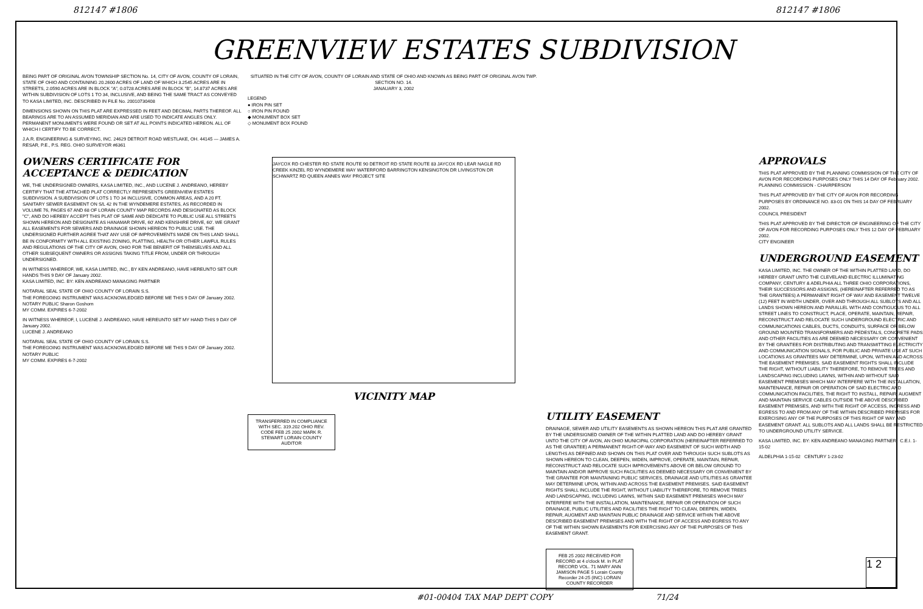812147 #1806 812147 #1806
GREENVIEW ESTATES SUBDIVISION
BEING PART OF ORIGINAL AVON TOWNSHIP SECTION No. 14, CITY OF AVON, COUNTY OF LORAIN, STATE OF OHIO AND CONTAINING 20.2600 ACRES OF LAND OF WHICH 3.2545 ACRES ARE IN STREETS, 2.0590 ACRES ARE IN BLOCK "A", 0.0728 ACRES ARE IN BLOCK "B", 14.8737 ACRES ARE WITHIN SUBDIVISION OF LOTS 1 TO 34, INCLUSIVE, AND BEING THE SAME TRACT AS CONVEYED TO KASA LIMITED, INC. DESCRIBED IN FILE No. 20010730408
DIMENSIONS SHOWN ON THIS PLAT ARE EXPRESSED IN FEET AND DECIMAL PARTS THEREOF. ALL BEARINGS ARE TO AN ASSUMED MERIDIAN AND ARE USED TO INDICATE ANGLES ONLY. PERMANENT MONUMENTS WERE FOUND OR SET AT ALL POINTS INDICATED HEREON. ALL OF WHICH I CERTIFY TO BE CORRECT.
J.A.R. ENGINEERING & SURVEYING, INC. 24629 DETROIT ROAD WESTLAKE, OH. 44145 — JAMES A. RESAR, P.E., P.S. REG. OHIO SURVEYOR #6361
OWNERS CERTIFICATE FOR ACCEPTANCE & DEDICATION
WE, THE UNDERSIGNED OWNERS, KASA LIMITED, INC., AND LUCENE J. ANDREANO, HEREBY CERTIFY THAT THE ATTACHED PLAT CORRECTLY REPRESENTS GREENVIEW ESTATES SUBDIVISION. A SUBDIVISION OF LOTS 1 TO 34 INCLUSIVE, COMMON AREAS, AND A 20 FT. SANITARY SEWER EASEMENT ON S/L 42 IN THE WYNDEMERE ESTATES, AS RECORDED IN VOLUME 76, PAGES 67 AND 68 OF LORAIN COUNTY MAP RECORDS AND DESIGNATED AS BLOCK "C", AND DO HEREBY ACCEPT THIS PLAT OF SAME AND DEDICATE TO PUBLIC USE ALL STREETS SHOWN HEREON AND DESIGNATE AS HANAMAR DRIVE, 60' AND KENSHIRE DRIVE, 60'. WE GRANT ALL EASEMENTS FOR SEWERS AND DRAINAGE SHOWN HEREON TO PUBLIC USE. THE UNDERSIGNED FURTHER AGREE THAT ANY USE OF IMPROVEMENTS MADE ON THIS LAND SHALL BE IN CONFORMITY WITH ALL EXISTING ZONING, PLATTING, HEALTH OR OTHER LAWFUL RULES AND REGULATIONS OF THE CITY OF AVON, OHIO FOR THE BENEFIT OF THEMSELVES AND ALL OTHER SUBSEQUENT OWNERS OR ASSIGNS TAKING TITLE FROM, UNDER OR THROUGH UNDERSIGNED.
IN WITNESS WHEREOF, WE, KASA LIMITED, INC., BY KEN ANDREANO, HAVE HEREUNTO SET OUR HANDS THIS 9 DAY OF January 2002.
KASA LIMITED, INC. BY: KEN ANDREANO MANAGING PARTNER
NOTARIAL SEAL STATE OF OHIO COUNTY OF LORAIN S.S.
THE FOREGOING INSTRUMENT WAS ACKNOWLEDGED BEFORE ME THIS 9 DAY OF January 2002.
NOTARY PUBLIC Sharon Goshorn
MY COMM. EXPIRES 6-7-2002
IN WITNESS WHEREOF, I, LUCENE J. ANDREANO, HAVE HEREUNTO SET MY HAND THIS 9 DAY OF January 2002.
LUCENE J. ANDREANO
NOTARIAL SEAL STATE OF OHIO COUNTY OF LORAIN S.S.
THE FOREGOING INSTRUMENT WAS ACKNOWLEDGED BEFORE ME THIS 9 DAY OF January 2002.
NOTARY PUBLIC
MY COMM. EXPIRES 6-7-2002
SITUATED IN THE CITY OF AVON, COUNTY OF LORAIN AND STATE OF OHIO AND KNOWN AS BEING PART OF ORIGINAL AVON TWP. SECTION NO. 14.
JANAUARY 3, 2002
LEGEND
● IRON PIN SET
○ IRON PIN FOUND
◆ MONUMENT BOX SET
◇ MONUMENT BOX FOUND
JAYCOX RD CHESTER RD STATE ROUTE 90 DETROIT RD STATE ROUTE 83 JAYCOX RD LEAR NAGLE RD CREEK KINZEL RD WYNDEMERE WAY WATERFORD BARRINGTON KENSINGTON DR LIVINGSTON DR SCHWARTZ RD QUEEN ANNES WAY PROJECT SITE
VICINITY MAP
TRANSFERRED IN COMPLIANCE WITH SEC. 319.202 OHIO REV. CODE FEB 25 2002 MARK R. STEWART LORAIN COUNTY AUDITOR
UTILITY EASEMENT
DRAINAGE, SEWER AND UTILITY EASEMENTS AS SHOWN HEREON THIS PLAT ARE GRANTED BY THE UNDERSIGNED OWNER OF THE WITHIN PLATTED LAND AND DO HEREBY GRANT UNTO THE CITY OF AVON, AN OHIO MUNICIPAL CORPORATION (HEREINAFTER REFERRED TO AS THE GRANTEE) A PERMANENT RIGHT-OF-WAY AND EASEMENT OF SUCH WIDTH AND LENGTHS AS DEFINED AND SHOWN ON THIS PLAT OVER AND THROUGH SUCH SUBLOTS AS SHOWN HEREON TO CLEAN, DEEPEN, WIDEN, IMPROVE, OPERATE, MAINTAIN, REPAIR, RECONSTRUCT AND RELOCATE SUCH IMPROVEMENTS ABOVE OR BELOW GROUND TO MAINTAIN AND/OR IMPROVE SUCH FACILITIES AS DEEMED NECESSARY OR CONVENIENT BY THE GRANTEE FOR MAINTAINING PUBLIC SERVICES, DRAINAGE AND UTILITIES AS GRANTEE MAY DETERMINE UPON, WITHIN AND ACROSS THE EASEMENT PREMISES. SAID EASEMENT RIGHTS SHALL INCLUDE THE RIGHT, WITHOUT LIABILITY THEREFORE, TO REMOVE TREES AND LANDSCAPING, INCLUDING LAWNS, WITHIN SAID EASEMENT PREMISES WHICH MAY INTERFERE WITH THE INSTALLATION, MAINTENANCE, REPAIR OR OPERATION OF SUCH DRAINAGE, PUBLIC UTILITIES AND FACILITIES THE RIGHT TO CLEAN, DEEPEN, WIDEN, REPAIR, AUGMENT AND MAINTAIN PUBLIC DRAINAGE AND SERVICE WITHIN THE ABOVE DESCRIBED EASEMENT PREMISES AND WITH THE RIGHT OF ACCESS AND EGRESS TO ANY OF THE WITHIN SHOWN EASEMENTS FOR EXERCISING ANY OF THE PURPOSES OF THIS EASEMENT GRANT.
FEB 25 2002 RECEIVED FOR RECORD at 4 o'clock M. In PLAT RECORD VOL. 71 MARY ANN JAMISON PAGE 5 Lorain County Recorder 24-25 (INC) LORAIN COUNTY RECORDER
APPROVALS
THIS PLAT APPROVED BY THE PLANNING COMMISSION OF THE CITY OF AVON FOR RECORDING PURPOSES ONLY THIS 14 DAY OF February 2002.
PLANNING COMMISSION - CHAIRPERSON
THIS PLAT APPROVED BY THE CITY OF AVON FOR RECORDING PURPOSES BY ORDINANCE NO. 83-01 ON THIS 14 DAY OF FEBRUARY 2002.
COUNCIL PRESIDENT
THIS PLAT APPROVED BY THE DIRECTOR OF ENGINEERING OF THE CITY OF AVON FOR RECORDING PURPOSES ONLY THIS 12 DAY OF FEBRUARY 2002.
CITY ENGINEER
UNDERGROUND EASEMENT
KASA LIMITED, INC. THE OWNER OF THE WITHIN PLATTED LAND, DO HEREBY GRANT UNTO THE CLEVELAND ELECTRIC ILLUMINATING COMPANY, CENTURY & ADELPHIA ALL THREE OHIO CORPORATIONS, THEIR SUCCESSORS AND ASSIGNS, (HEREINAFTER REFERRED TO AS THE GRANTEES) A PERMANENT RIGHT OF WAY AND EASEMENT TWELVE (12) FEET IN WIDTH UNDER, OVER AND THROUGH ALL SUBLOTS AND ALL LANDS SHOWN HEREON AND PARALLEL WITH AND CONTIGUOUS TO ALL STREET LINES TO CONSTRUCT, PLACE, OPERATE, MAINTAIN, REPAIR, RECONSTRUCT AND RELOCATE SUCH UNDERGROUND ELECTRIC AND COMMUNICATIONS CABLES, DUCTS, CONDUITS, SURFACE OR BELOW GROUND MOUNTED TRANSFORMERS AND PEDESTALS, CONCRETE PADS AND OTHER FACILITIES AS ARE DEEMED NECESSARY OR CONVENIENT BY THE GRANTEES FOR DISTRIBUTING AND TRANSMITTING ELECTRICITY AND COMMUNICATION SIGNALS, FOR PUBLIC AND PRIVATE USE AT SUCH LOCATIONS AS GRANTEES MAY DETERMINE, UPON, WITHIN AND ACROSS THE EASEMENT PREMISES. SAID EASEMENT RIGHTS SHALL INCLUDE THE RIGHT, WITHOUT LIABILITY THEREFORE, TO REMOVE TREES AND LANDSCAPING INCLUDING LAWNS, WITHIN AND WITHOUT SAID EASEMENT PREMISES WHICH MAY INTERFERE WITH THE INSTALLATION, MAINTENANCE, REPAIR OR OPERATION OF SAID ELECTRIC AND COMMUNICATION FACILITIES, THE RIGHT TO INSTALL, REPAIR, AUGMENT AND MAINTAIN SERVICE CABLES OUTSIDE THE ABOVE DESCRIBED EASEMENT PREMISES, AND WITH THE RIGHT OF ACCESS, INGRESS AND EGRESS TO AND FROM ANY OF THE WITHIN DESCRIBED PREMISES FOR EXERCISING ANY OF THE PURPOSES OF THIS RIGHT OF WAY AND EASEMENT GRANT. ALL SUBLOTS AND ALL LANDS SHALL BE RESTRICTED TO UNDERGROUND UTILITY SERVICE.
KASA LIMITED, INC. BY: KEN ANDREANO MANAGING PARTNER C.E.I. 1-15-02
ALDELPHIA 1-15-02 CENTURY 1-23-02
1 2
#01-00404 TAX MAP DEPT COPY 71/24